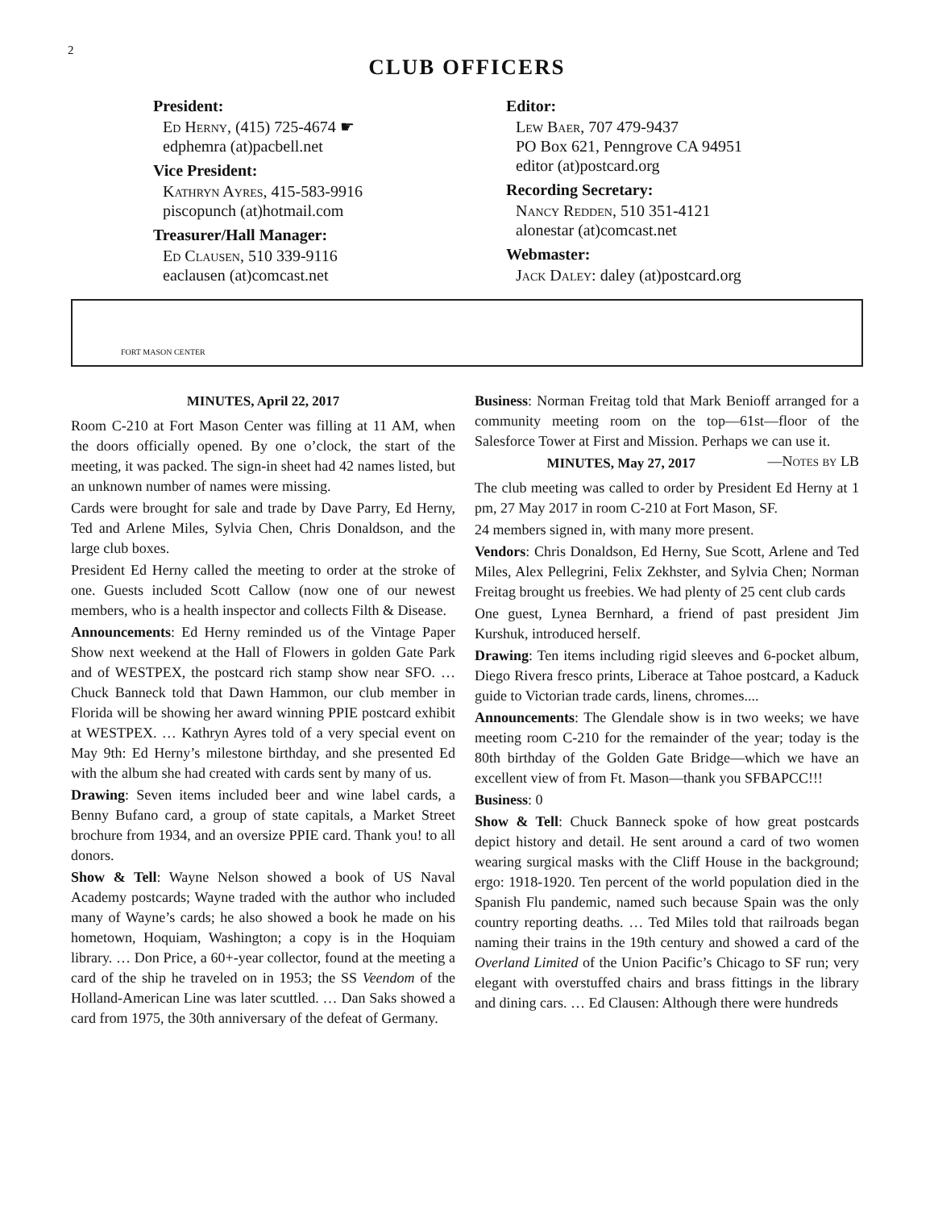2
CLUB OFFICERS
President:
Ed Herny, (415) 725-4674 ☛
edphemra (at)pacbell.net
Vice President:
Kathryn Ayres, 415-583-9916
piscopunch (at)hotmail.com
Treasurer/Hall Manager:
Ed Clausen, 510 339-9116
eaclausen (at)comcast.net
Editor:
Lew Baer, 707 479-9437
PO Box 621, Penngrove CA 94951
editor (at)postcard.org
Recording Secretary:
Nancy Redden, 510 351-4121
alonestar (at)comcast.net
Webmaster:
Jack Daley: daley (at)postcard.org
FORT MASON CENTER
MINUTES, April 22, 2017
Room C-210 at Fort Mason Center was filling at 11 AM, when the doors officially opened. By one o’clock, the start of the meeting, it was packed. The sign-in sheet had 42 names listed, but an unknown number of names were missing.
Cards were brought for sale and trade by Dave Parry, Ed Herny, Ted and Arlene Miles, Sylvia Chen, Chris Donaldson, and the large club boxes.
President Ed Herny called the meeting to order at the stroke of one. Guests included Scott Callow (now one of our newest members, who is a health inspector and collects Filth & Disease.
Announcements: Ed Herny reminded us of the Vintage Paper Show next weekend at the Hall of Flowers in golden Gate Park and of WESTPEX, the postcard rich stamp show near SFO. … Chuck Banneck told that Dawn Hammon, our club member in Florida will be showing her award winning PPIE postcard exhibit at WESTPEX. … Kathryn Ayres told of a very special event on May 9th: Ed Herny’s milestone birthday, and she presented Ed with the album she had created with cards sent by many of us.
Drawing: Seven items included beer and wine label cards, a Benny Bufano card, a group of state capitals, a Market Street brochure from 1934, and an oversize PPIE card. Thank you! to all donors.
Show & Tell: Wayne Nelson showed a book of US Naval Academy postcards; Wayne traded with the author who included many of Wayne’s cards; he also showed a book he made on his hometown, Hoquiam, Washington; a copy is in the Hoquiam library. … Don Price, a 60+-year collector, found at the meeting a card of the ship he traveled on in 1953; the SS Veendom of the Holland-American Line was later scuttled. … Dan Saks showed a card from 1975, the 30th anniversary of the defeat of Germany.
Business: Norman Freitag told that Mark Benioff arranged for a community meeting room on the top—61st—floor of the Salesforce Tower at First and Mission. Perhaps we can use it. —Notes by LB
MINUTES, May 27, 2017
The club meeting was called to order by President Ed Herny at 1 pm, 27 May 2017 in room C-210 at Fort Mason, SF.
24 members signed in, with many more present.
Vendors: Chris Donaldson, Ed Herny, Sue Scott, Arlene and Ted Miles, Alex Pellegrini, Felix Zekhster, and Sylvia Chen; Norman Freitag brought us freebies. We had plenty of 25 cent club cards
One guest, Lynea Bernhard, a friend of past president Jim Kurshuk, introduced herself.
Drawing: Ten items including rigid sleeves and 6-pocket album, Diego Rivera fresco prints, Liberace at Tahoe postcard, a Kaduck guide to Victorian trade cards, linens, chromes....
Announcements: The Glendale show is in two weeks; we have meeting room C-210 for the remainder of the year; today is the 80th birthday of the Golden Gate Bridge—which we have an excellent view of from Ft. Mason—thank you SFBAPCC!!!
Business: 0
Show & Tell: Chuck Banneck spoke of how great postcards depict history and detail. He sent around a card of two women wearing surgical masks with the Cliff House in the background; ergo: 1918-1920. Ten percent of the world population died in the Spanish Flu pandemic, named such because Spain was the only country reporting deaths. … Ted Miles told that railroads began naming their trains in the 19th century and showed a card of the Overland Limited of the Union Pacific’s Chicago to SF run; very elegant with overstuffed chairs and brass fittings in the library and dining cars. … Ed Clausen: Although there were hundreds